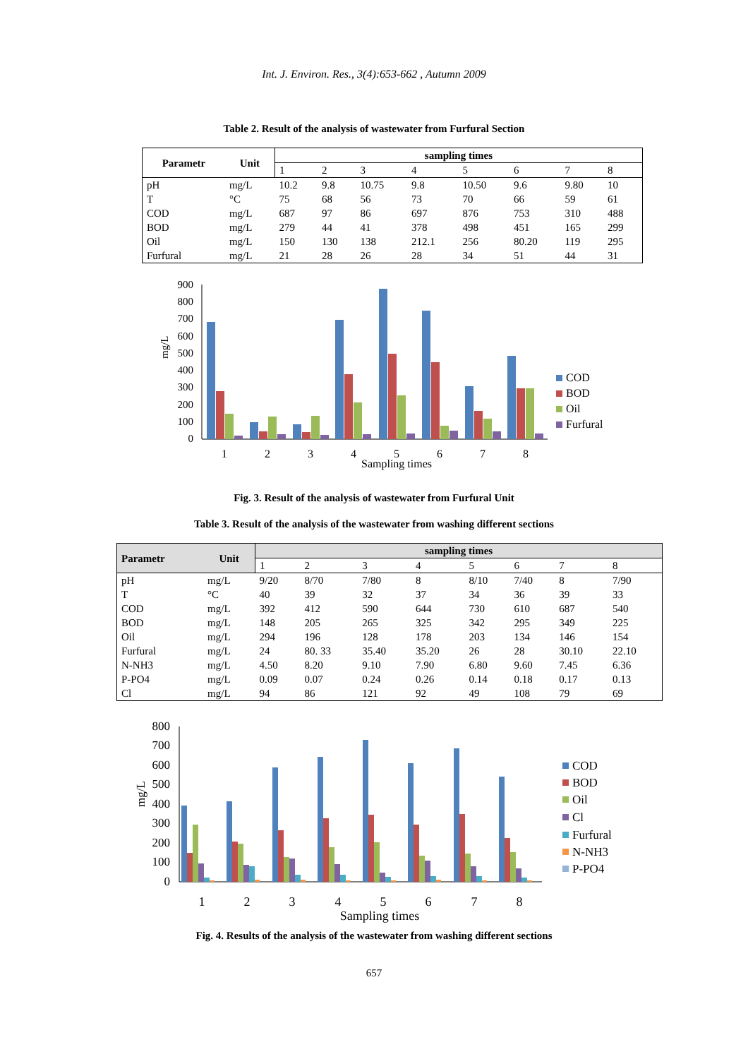Int. J. Environ. Res., 3(4):653-662 , Autumn 2009
Table 2. Result of the analysis of wastewater from Furfural Section
| Parametr | Unit | sampling times | | | | | | | |
| --- | --- | --- | --- | --- | --- | --- | --- | --- | --- |
| | | 1 | 2 | 3 | 4 | 5 | 6 | 7 | 8 |
| pH | mg/L | 10.2 | 9.8 | 10.75 | 9.8 | 10.50 | 9.6 | 9.80 | 10 |
| T | °C | 75 | 68 | 56 | 73 | 70 | 66 | 59 | 61 |
| COD | mg/L | 687 | 97 | 86 | 697 | 876 | 753 | 310 | 488 |
| BOD | mg/L | 279 | 44 | 41 | 378 | 498 | 451 | 165 | 299 |
| Oil | mg/L | 150 | 130 | 138 | 212.1 | 256 | 80.20 | 119 | 295 |
| Furfural | mg/L | 21 | 28 | 26 | 28 | 34 | 51 | 44 | 31 |
900
800
700
600
500
400
300
200
100
0
mg/L
1
2
3
4
5
6
7
8
Sampling times
COD
BOD
Oil
Furfural
Fig. 3. Result of the analysis of wastewater from Furfural Unit
Table 3. Result of the analysis of the wastewater from washing different sections
| Parametr | Unit | sampling times | | | | | | | |
| --- | --- | --- | --- | --- | --- | --- | --- | --- | --- |
| | | 1 | 2 | 3 | 4 | 5 | 6 | 7 | 8 |
| pH | mg/L | 9/20 | 8/70 | 7/80 | 8 | 8/10 | 7/40 | 8 | 7/90 |
| T | °C | 40 | 39 | 32 | 37 | 34 | 36 | 39 | 33 |
| COD | mg/L | 392 | 412 | 590 | 644 | 730 | 610 | 687 | 540 |
| BOD | mg/L | 148 | 205 | 265 | 325 | 342 | 295 | 349 | 225 |
| Oil | mg/L | 294 | 196 | 128 | 178 | 203 | 134 | 146 | 154 |
| Furfural | mg/L | 24 | 80. 33 | 35.40 | 35.20 | 26 | 28 | 30.10 | 22.10 |
| N-NH3 | mg/L | 4.50 | 8.20 | 9.10 | 7.90 | 6.80 | 9.60 | 7.45 | 6.36 |
| P-PO4 | mg/L | 0.09 | 0.07 | 0.24 | 0.26 | 0.14 | 0.18 | 0.17 | 0.13 |
| Cl | mg/L | 94 | 86 | 121 | 92 | 49 | 108 | 79 | 69 |
800
700
600
500
400
300
200
100
0
mg/L
1
2
3
4
5
6
7
8
Sampling times
COD
BOD
Oil
Cl
Furfural
N-NH3
P-PO4
Fig. 4. Results of the analysis of the wastewater from washing different sections
657